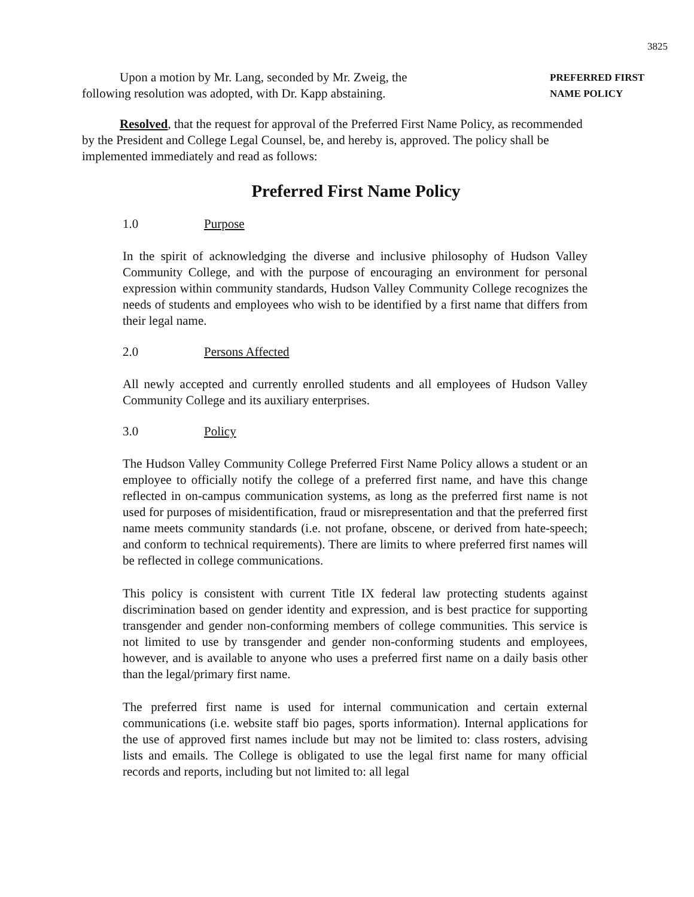3825
Upon a motion by Mr. Lang, seconded by Mr. Zweig, the following resolution was adopted, with Dr. Kapp abstaining.
PREFERRED FIRST
NAME POLICY
Resolved, that the request for approval of the Preferred First Name Policy, as recommended by the President and College Legal Counsel, be, and hereby is, approved. The policy shall be implemented immediately and read as follows:
Preferred First Name Policy
1.0 Purpose
In the spirit of acknowledging the diverse and inclusive philosophy of Hudson Valley Community College, and with the purpose of encouraging an environment for personal expression within community standards, Hudson Valley Community College recognizes the needs of students and employees who wish to be identified by a first name that differs from their legal name.
2.0 Persons Affected
All newly accepted and currently enrolled students and all employees of Hudson Valley Community College and its auxiliary enterprises.
3.0 Policy
The Hudson Valley Community College Preferred First Name Policy allows a student or an employee to officially notify the college of a preferred first name, and have this change reflected in on-campus communication systems, as long as the preferred first name is not used for purposes of misidentification, fraud or misrepresentation and that the preferred first name meets community standards (i.e. not profane, obscene, or derived from hate-speech; and conform to technical requirements). There are limits to where preferred first names will be reflected in college communications.
This policy is consistent with current Title IX federal law protecting students against discrimination based on gender identity and expression, and is best practice for supporting transgender and gender non-conforming members of college communities. This service is not limited to use by transgender and gender non-conforming students and employees, however, and is available to anyone who uses a preferred first name on a daily basis other than the legal/primary first name.
The preferred first name is used for internal communication and certain external communications (i.e. website staff bio pages, sports information). Internal applications for the use of approved first names include but may not be limited to: class rosters, advising lists and emails. The College is obligated to use the legal first name for many official records and reports, including but not limited to: all legal